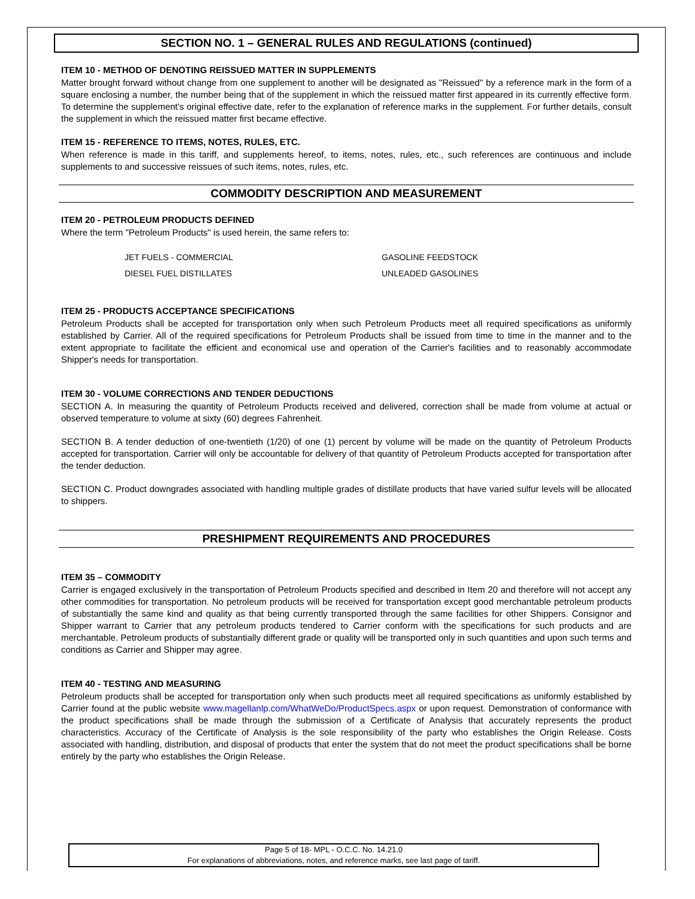SECTION NO. 1 – GENERAL RULES AND REGULATIONS (continued)
ITEM 10 - METHOD OF DENOTING REISSUED MATTER IN SUPPLEMENTS
Matter brought forward without change from one supplement to another will be designated as "Reissued" by a reference mark in the form of a square enclosing a number, the number being that of the supplement in which the reissued matter first appeared in its currently effective form. To determine the supplement's original effective date, refer to the explanation of reference marks in the supplement. For further details, consult the supplement in which the reissued matter first became effective.
ITEM 15 - REFERENCE TO ITEMS, NOTES, RULES, ETC.
When reference is made in this tariff, and supplements hereof, to items, notes, rules, etc., such references are continuous and include supplements to and successive reissues of such items, notes, rules, etc.
COMMODITY DESCRIPTION AND MEASUREMENT
ITEM 20 - PETROLEUM PRODUCTS DEFINED
Where the term "Petroleum Products" is used herein, the same refers to:
JET FUELS - COMMERCIAL
DIESEL FUEL DISTILLATES
GASOLINE FEEDSTOCK
UNLEADED GASOLINES
ITEM 25 - PRODUCTS ACCEPTANCE SPECIFICATIONS
Petroleum Products shall be accepted for transportation only when such Petroleum Products meet all required specifications as uniformly established by Carrier. All of the required specifications for Petroleum Products shall be issued from time to time in the manner and to the extent appropriate to facilitate the efficient and economical use and operation of the Carrier's facilities and to reasonably accommodate Shipper's needs for transportation.
ITEM 30 - VOLUME CORRECTIONS AND TENDER DEDUCTIONS
SECTION A. In measuring the quantity of Petroleum Products received and delivered, correction shall be made from volume at actual or observed temperature to volume at sixty (60) degrees Fahrenheit.
SECTION B. A tender deduction of one-twentieth (1/20) of one (1) percent by volume will be made on the quantity of Petroleum Products accepted for transportation. Carrier will only be accountable for delivery of that quantity of Petroleum Products accepted for transportation after the tender deduction.
SECTION C. Product downgrades associated with handling multiple grades of distillate products that have varied sulfur levels will be allocated to shippers.
PRESHIPMENT REQUIREMENTS AND PROCEDURES
ITEM 35 – COMMODITY
Carrier is engaged exclusively in the transportation of Petroleum Products specified and described in Item 20 and therefore will not accept any other commodities for transportation. No petroleum products will be received for transportation except good merchantable petroleum products of substantially the same kind and quality as that being currently transported through the same facilities for other Shippers. Consignor and Shipper warrant to Carrier that any petroleum products tendered to Carrier conform with the specifications for such products and are merchantable. Petroleum products of substantially different grade or quality will be transported only in such quantities and upon such terms and conditions as Carrier and Shipper may agree.
ITEM 40 - TESTING AND MEASURING
Petroleum products shall be accepted for transportation only when such products meet all required specifications as uniformly established by Carrier found at the public website www.magellanlp.com/WhatWeDo/ProductSpecs.aspx or upon request. Demonstration of conformance with the product specifications shall be made through the submission of a Certificate of Analysis that accurately represents the product characteristics. Accuracy of the Certificate of Analysis is the sole responsibility of the party who establishes the Origin Release. Costs associated with handling, distribution, and disposal of products that enter the system that do not meet the product specifications shall be borne entirely by the party who establishes the Origin Release.
Page 5 of 18- MPL - O.C.C. No. 14.21.0
For explanations of abbreviations, notes, and reference marks, see last page of tariff.